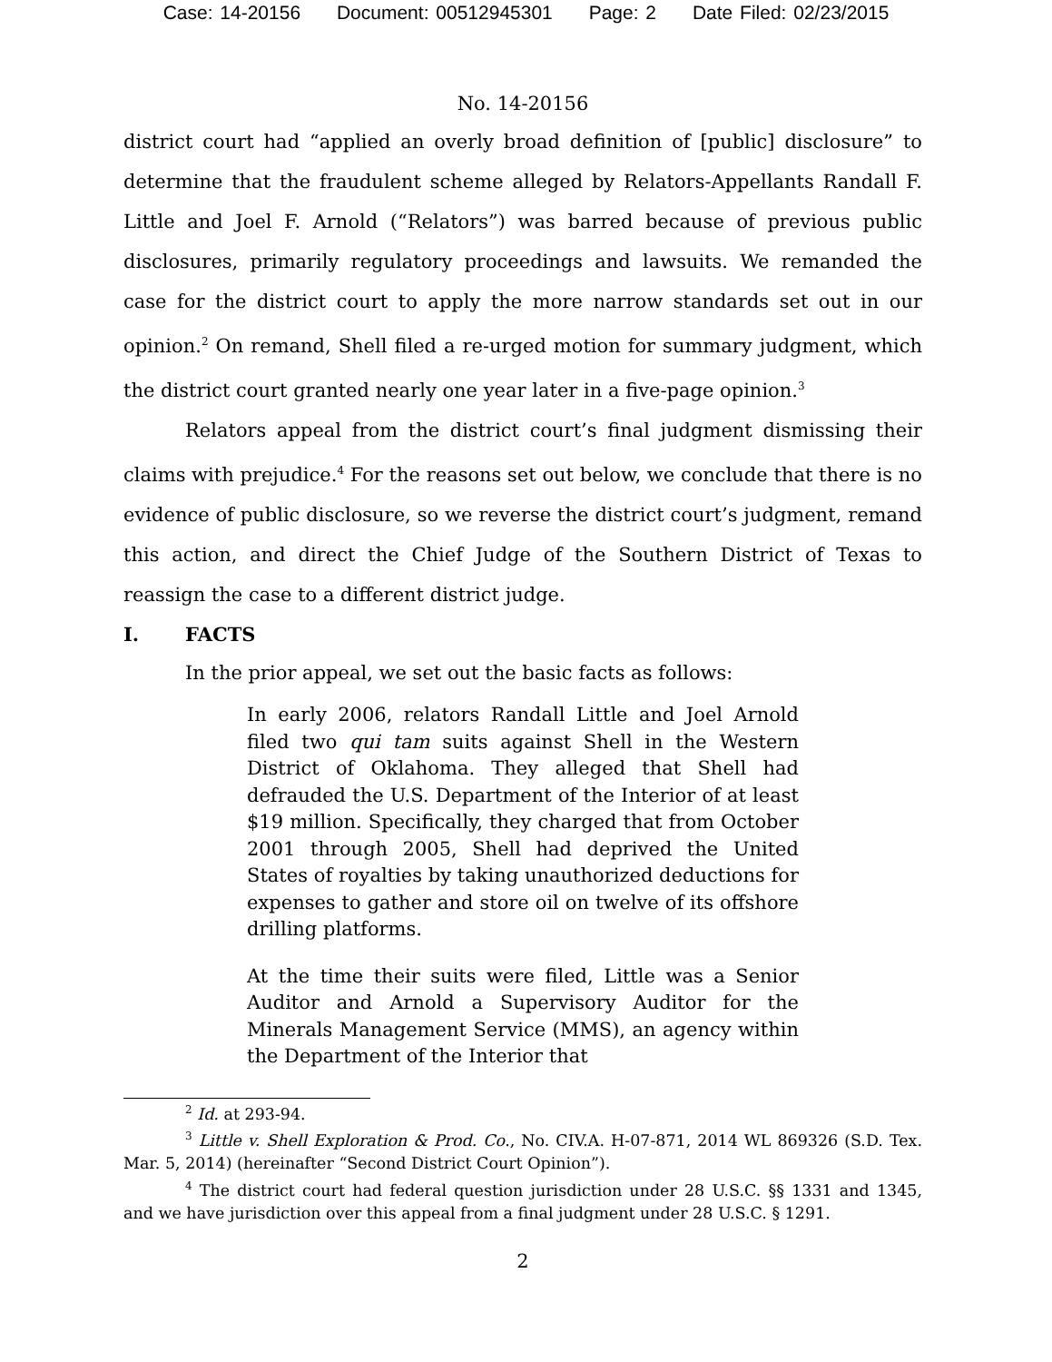Case: 14-20156 Document: 00512945301 Page: 2 Date Filed: 02/23/2015
No. 14-20156
district court had “applied an overly broad definition of [public] disclosure” to determine that the fraudulent scheme alleged by Relators-Appellants Randall F. Little and Joel F. Arnold (“Relators”) was barred because of previous public disclosures, primarily regulatory proceedings and lawsuits. We remanded the case for the district court to apply the more narrow standards set out in our opinion.<sup>2</sup> On remand, Shell filed a re-urged motion for summary judgment, which the district court granted nearly one year later in a five-page opinion.<sup>3</sup>
Relators appeal from the district court’s final judgment dismissing their claims with prejudice.<sup>4</sup> For the reasons set out below, we conclude that there is no evidence of public disclosure, so we reverse the district court’s judgment, remand this action, and direct the Chief Judge of the Southern District of Texas to reassign the case to a different district judge.
I. FACTS
In the prior appeal, we set out the basic facts as follows:
In early 2006, relators Randall Little and Joel Arnold filed two qui tam suits against Shell in the Western District of Oklahoma. They alleged that Shell had defrauded the U.S. Department of the Interior of at least $19 million. Specifically, they charged that from October 2001 through 2005, Shell had deprived the United States of royalties by taking unauthorized deductions for expenses to gather and store oil on twelve of its offshore drilling platforms.
At the time their suits were filed, Little was a Senior Auditor and Arnold a Supervisory Auditor for the Minerals Management Service (MMS), an agency within the Department of the Interior that
<sup>2</sup> Id. at 293-94.
<sup>3</sup> Little v. Shell Exploration & Prod. Co., No. CIV.A. H-07-871, 2014 WL 869326 (S.D. Tex. Mar. 5, 2014) (hereinafter “Second District Court Opinion”).
<sup>4</sup> The district court had federal question jurisdiction under 28 U.S.C. §§ 1331 and 1345, and we have jurisdiction over this appeal from a final judgment under 28 U.S.C. § 1291.
2